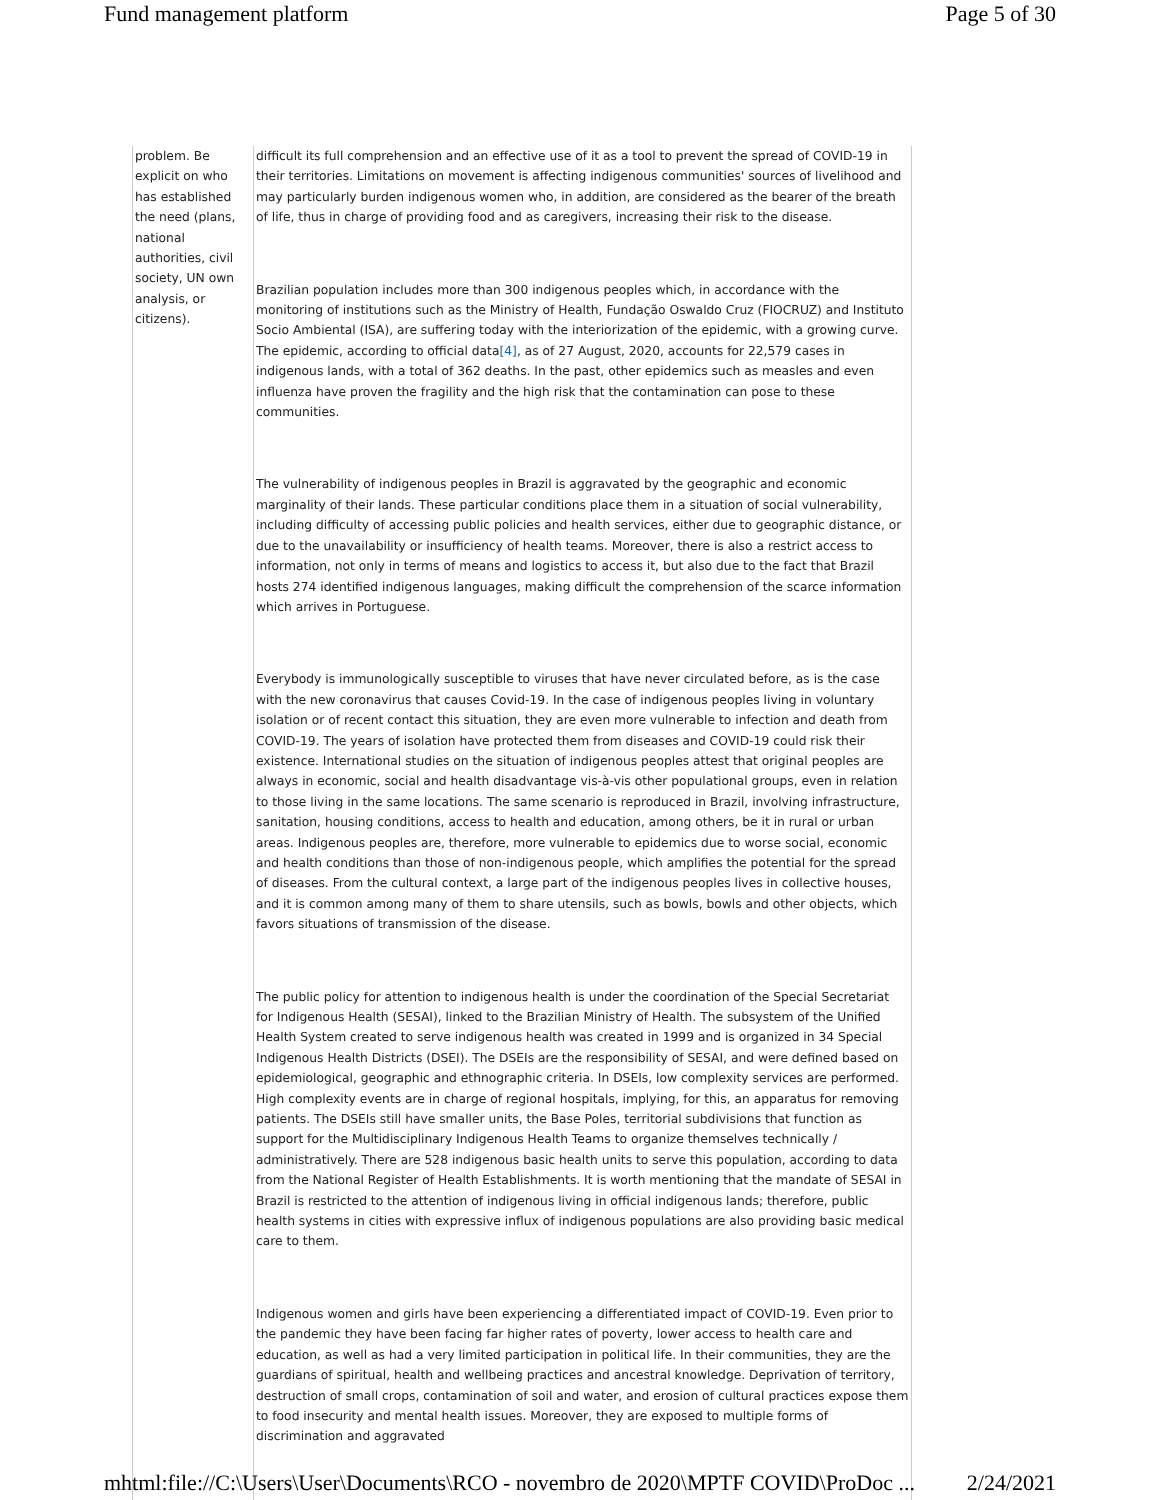Fund management platform Page 5 of 30
| problem. Be explicit on who has established the need (plans, national authorities, civil society, UN own analysis, or citizens). | difficult its full comprehension and an effective use of it as a tool to prevent the spread of COVID-19 in their territories. Limitations on movement is affecting indigenous communities' sources of livelihood and may particularly burden indigenous women who, in addition, are considered as the bearer of the breath of life, thus in charge of providing food and as caregivers, increasing their risk to the disease. Brazilian population includes more than 300 indigenous peoples which, in accordance with the monitoring of institutions such as the Ministry of Health, Fundação Oswaldo Cruz (FIOCRUZ) and Instituto Socio Ambiental (ISA), are suffering today with the interiorization of the epidemic, with a growing curve. The epidemic, according to official data [4] , as of 27 August, 2020, accounts for 22,579 cases in indigenous lands, with a total of 362 deaths. In the past, other epidemics such as measles and even influenza have proven the fragility and the high risk that the contamination can pose to these communities. The vulnerability of indigenous peoples in Brazil is aggravated by the geographic and economic marginality of their lands. These particular conditions place them in a situation of social vulnerability, including difficulty of accessing public policies and health services, either due to geographic distance, or due to the unavailability or insufficiency of health teams. Moreover, there is also a restrict access to information, not only in terms of means and logistics to access it, but also due to the fact that Brazil hosts 274 identified indigenous languages, making difficult the comprehension of the scarce information which arrives in Portuguese. Everybody is immunologically susceptible to viruses that have never circulated before, as is the case with the new coronavirus that causes Covid-19. In the case of indigenous peoples living in voluntary isolation or of recent contact this situation, they are even more vulnerable to infection and death from COVID-19. The years of isolation have protected them from diseases and COVID-19 could risk their existence. International studies on the situation of indigenous peoples attest that original peoples are always in economic, social and health disadvantage vis-à-vis other populational groups, even in relation to those living in the same locations. The same scenario is reproduced in Brazil, involving infrastructure, sanitation, housing conditions, access to health and education, among others, be it in rural or urban areas. Indigenous peoples are, therefore, more vulnerable to epidemics due to worse social, economic and health conditions than those of non-indigenous people, which amplifies the potential for the spread of diseases. From the cultural context, a large part of the indigenous peoples lives in collective houses, and it is common among many of them to share utensils, such as bowls, bowls and other objects, which favors situations of transmission of the disease. The public policy for attention to indigenous health is under the coordination of the Special Secretariat for Indigenous Health (SESAI), linked to the Brazilian Ministry of Health. The subsystem of the Unified Health System created to serve indigenous health was created in 1999 and is organized in 34 Special Indigenous Health Districts (DSEI). The DSEIs are the responsibility of SESAI, and were defined based on epidemiological, geographic and ethnographic criteria. In DSEIs, low complexity services are performed. High complexity events are in charge of regional hospitals, implying, for this, an apparatus for removing patients. The DSEIs still have smaller units, the Base Poles, territorial subdivisions that function as support for the Multidisciplinary Indigenous Health Teams to organize themselves technically / administratively. There are 528 indigenous basic health units to serve this population, according to data from the National Register of Health Establishments. It is worth mentioning that the mandate of SESAI in Brazil is restricted to the attention of indigenous living in official indigenous lands; therefore, public health systems in cities with expressive influx of indigenous populations are also providing basic medical care to them. Indigenous women and girls have been experiencing a differentiated impact of COVID-19. Even prior to the pandemic they have been facing far higher rates of poverty, lower access to health care and education, as well as had a very limited participation in political life. In their communities, they are the guardians of spiritual, health and wellbeing practices and ancestral knowledge. Deprivation of territory, destruction of small crops, contamination of soil and water, and erosion of cultural practices expose them to food insecurity and mental health issues. Moreover, they are exposed to multiple forms of discrimination and aggravated |
mhtml:file://C:\Users\User\Documents\RCO - novembro de 2020\MPTF COVID\ProDoc ... 2/24/2021